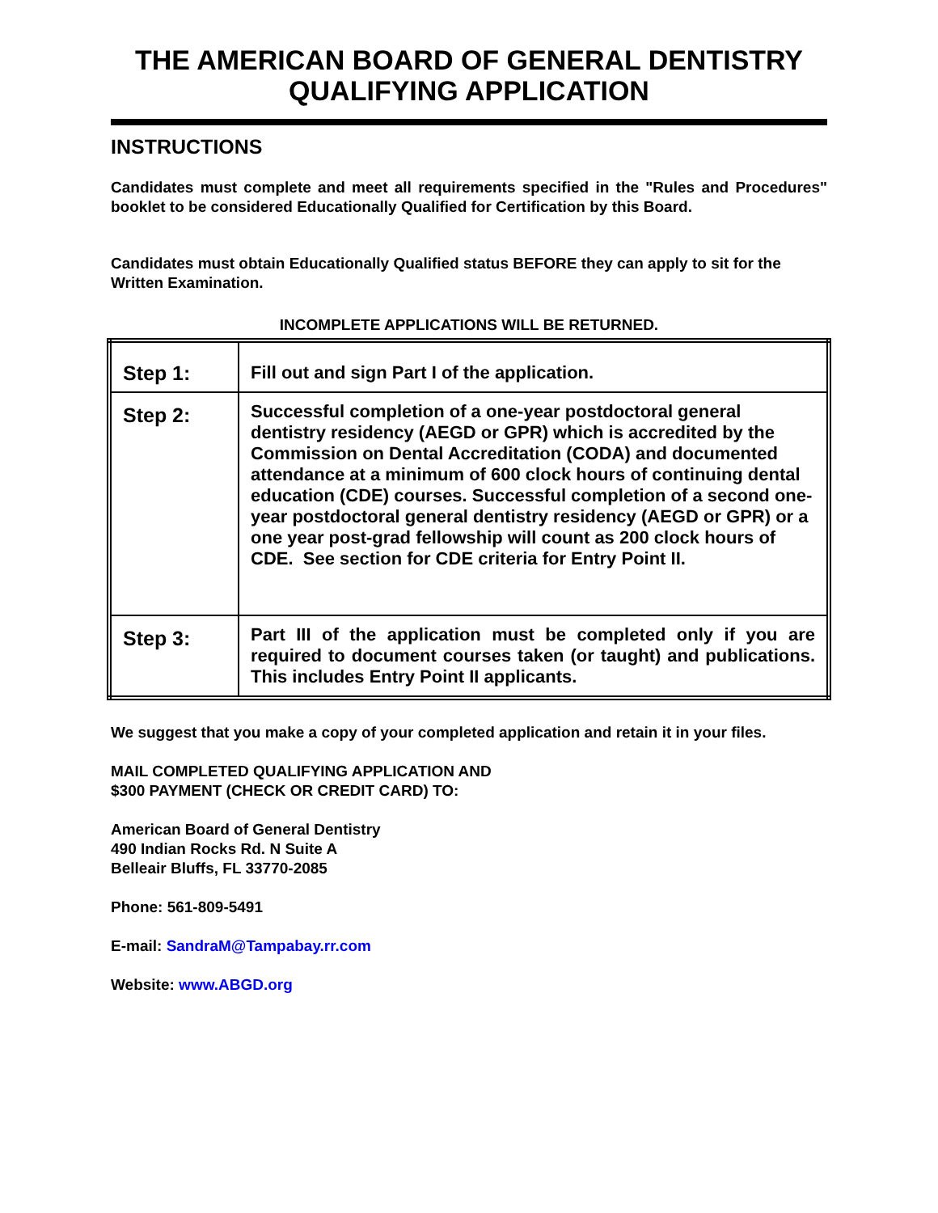THE AMERICAN BOARD OF GENERAL DENTISTRY
QUALIFYING APPLICATION
INSTRUCTIONS
Candidates must complete and meet all requirements specified in the "Rules and Procedures" booklet to be considered Educationally Qualified for Certification by this Board.
Candidates must obtain Educationally Qualified status BEFORE they can apply to sit for the Written Examination.
INCOMPLETE APPLICATIONS WILL BE RETURNED.
| Step 1: | Fill out and sign Part I of the application. |
| Step 2: | Successful completion of a one-year postdoctoral general dentistry residency (AEGD or GPR) which is accredited by the Commission on Dental Accreditation (CODA) and documented attendance at a minimum of 600 clock hours of continuing dental education (CDE) courses. Successful completion of a second one-year postdoctoral general dentistry residency (AEGD or GPR) or a one year post-grad fellowship will count as 200 clock hours of CDE. See section for CDE criteria for Entry Point II. |
| Step 3: | Part III of the application must be completed only if you are required to document courses taken (or taught) and publications. This includes Entry Point II applicants. |
We suggest that you make a copy of your completed application and retain it in your files.
MAIL COMPLETED QUALIFYING APPLICATION AND
$300 PAYMENT (CHECK OR CREDIT CARD) TO:
American Board of General Dentistry
490 Indian Rocks Rd. N Suite A
Belleair Bluffs, FL 33770-2085
Phone: 561-809-5491
E-mail: SandraM@Tampabay.rr.com
Website: www.ABGD.org